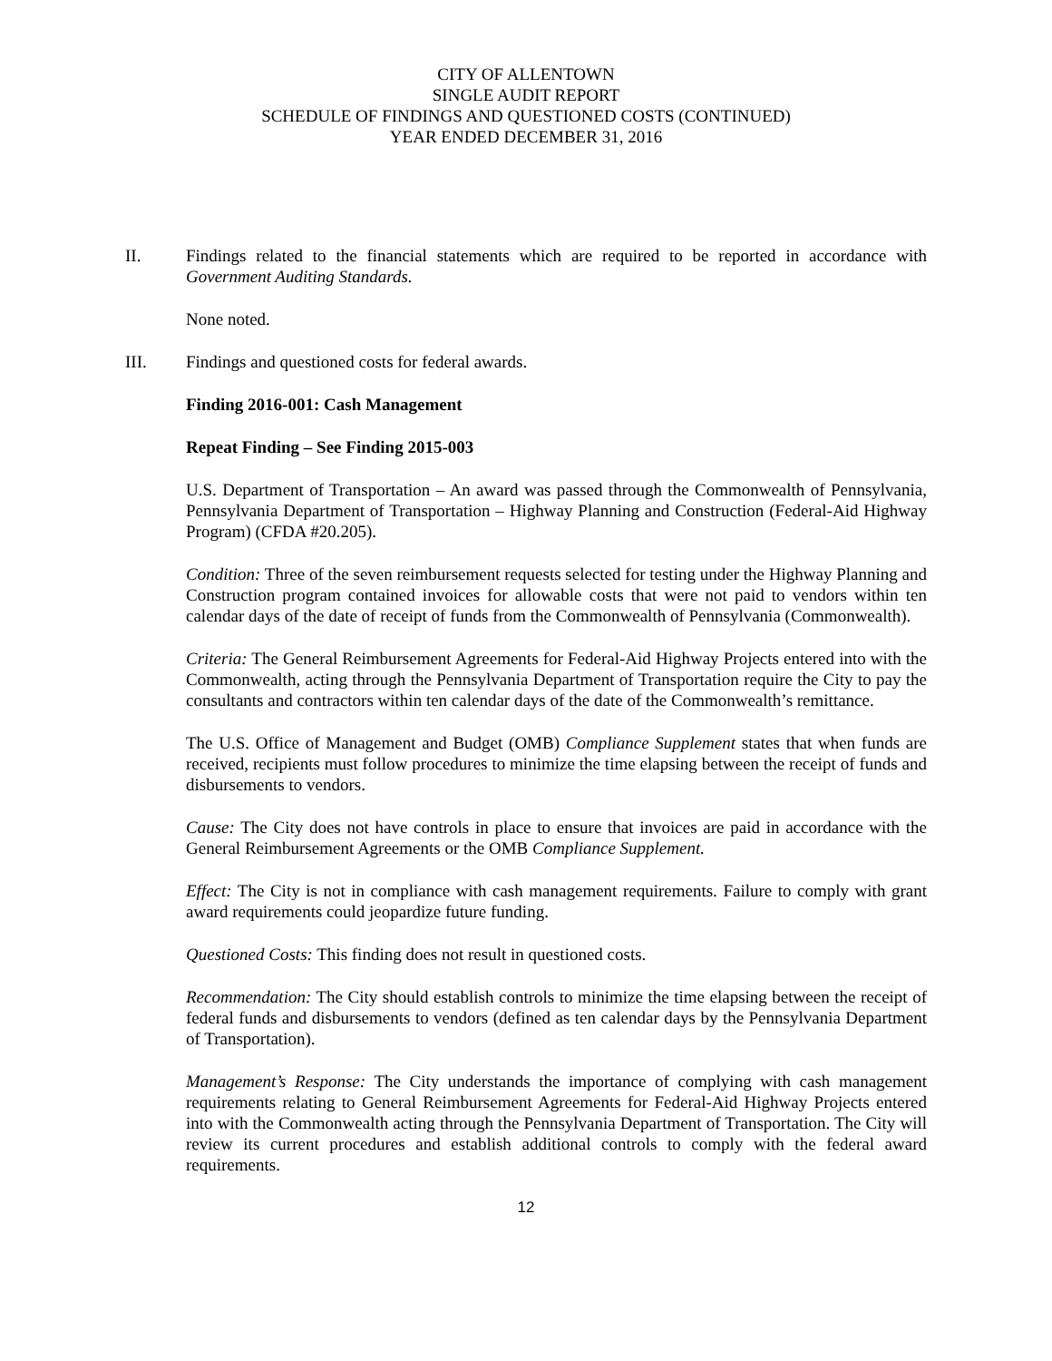CITY OF ALLENTOWN
SINGLE AUDIT REPORT
SCHEDULE OF FINDINGS AND QUESTIONED COSTS (CONTINUED)
YEAR ENDED DECEMBER 31, 2016
II. Findings related to the financial statements which are required to be reported in accordance with Government Auditing Standards.
None noted.
III. Findings and questioned costs for federal awards.
Finding 2016-001: Cash Management
Repeat Finding – See Finding 2015-003
U.S. Department of Transportation – An award was passed through the Commonwealth of Pennsylvania, Pennsylvania Department of Transportation – Highway Planning and Construction (Federal-Aid Highway Program) (CFDA #20.205).
Condition: Three of the seven reimbursement requests selected for testing under the Highway Planning and Construction program contained invoices for allowable costs that were not paid to vendors within ten calendar days of the date of receipt of funds from the Commonwealth of Pennsylvania (Commonwealth).
Criteria: The General Reimbursement Agreements for Federal-Aid Highway Projects entered into with the Commonwealth, acting through the Pennsylvania Department of Transportation require the City to pay the consultants and contractors within ten calendar days of the date of the Commonwealth’s remittance.
The U.S. Office of Management and Budget (OMB) Compliance Supplement states that when funds are received, recipients must follow procedures to minimize the time elapsing between the receipt of funds and disbursements to vendors.
Cause: The City does not have controls in place to ensure that invoices are paid in accordance with the General Reimbursement Agreements or the OMB Compliance Supplement.
Effect: The City is not in compliance with cash management requirements. Failure to comply with grant award requirements could jeopardize future funding.
Questioned Costs: This finding does not result in questioned costs.
Recommendation: The City should establish controls to minimize the time elapsing between the receipt of federal funds and disbursements to vendors (defined as ten calendar days by the Pennsylvania Department of Transportation).
Management’s Response: The City understands the importance of complying with cash management requirements relating to General Reimbursement Agreements for Federal-Aid Highway Projects entered into with the Commonwealth acting through the Pennsylvania Department of Transportation. The City will review its current procedures and establish additional controls to comply with the federal award requirements.
12